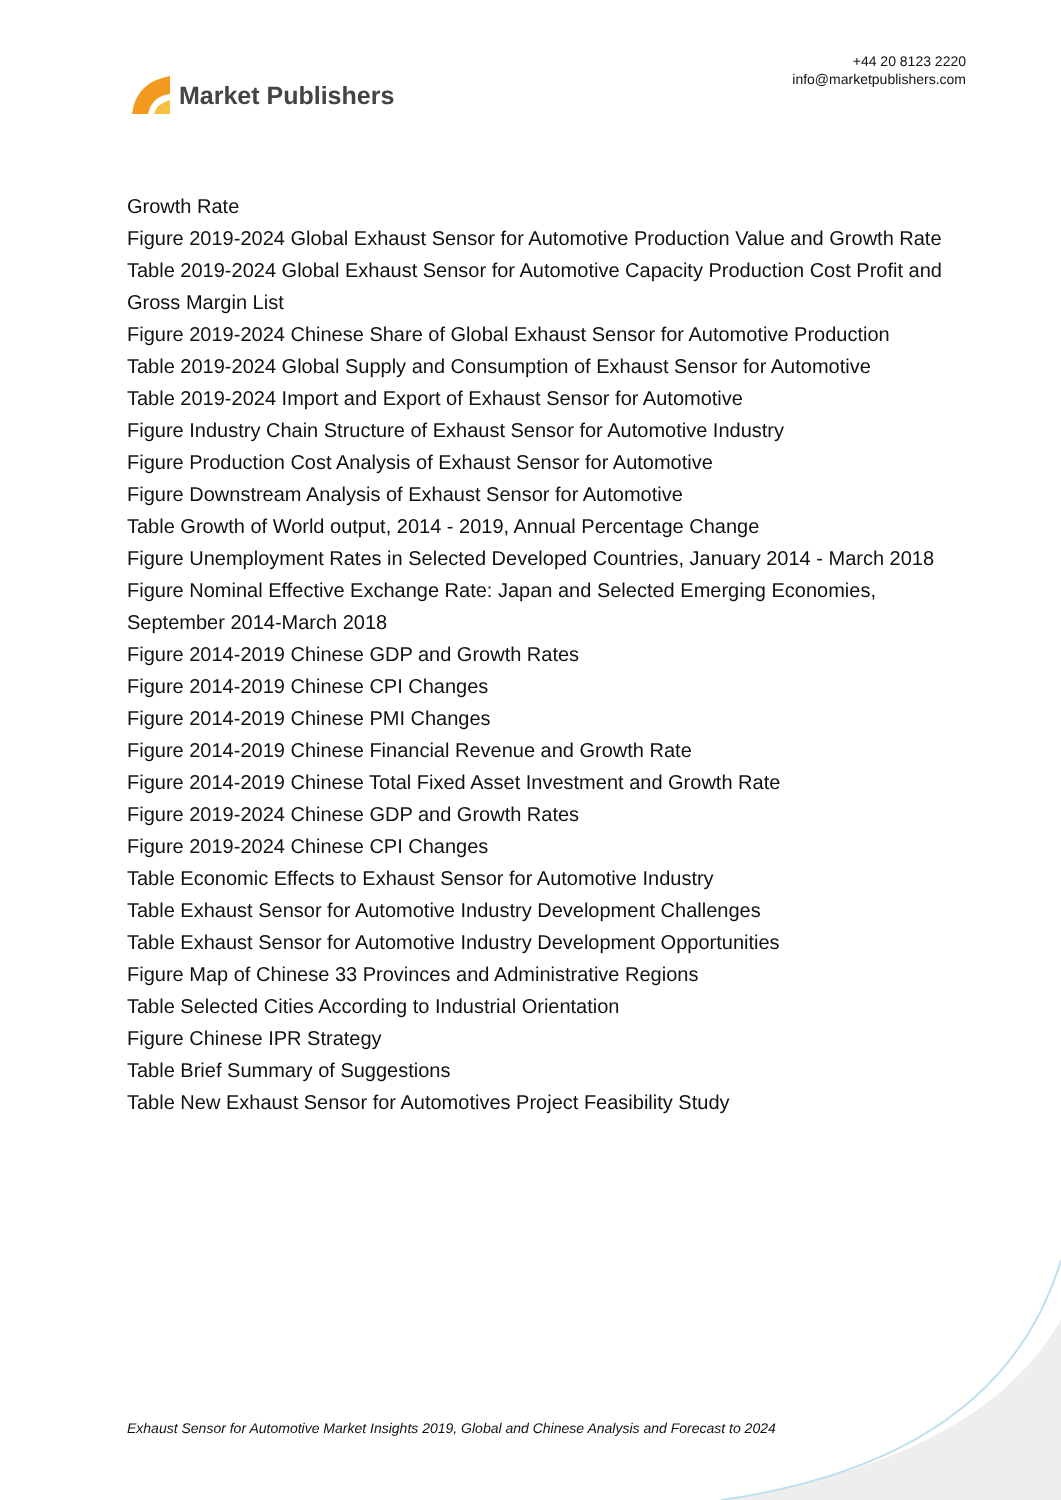Market Publishers
+44 20 8123 2220
info@marketpublishers.com
Growth Rate
Figure 2019-2024 Global Exhaust Sensor for Automotive Production Value and Growth Rate
Table 2019-2024 Global Exhaust Sensor for Automotive Capacity Production Cost Profit and Gross Margin List
Figure 2019-2024 Chinese Share of Global Exhaust Sensor for Automotive Production
Table 2019-2024 Global Supply and Consumption of Exhaust Sensor for Automotive
Table 2019-2024 Import and Export of Exhaust Sensor for Automotive
Figure Industry Chain Structure of Exhaust Sensor for Automotive Industry
Figure Production Cost Analysis of Exhaust Sensor for Automotive
Figure Downstream Analysis of Exhaust Sensor for Automotive
Table Growth of World output, 2014 - 2019, Annual Percentage Change
Figure Unemployment Rates in Selected Developed Countries, January 2014 - March 2018
Figure Nominal Effective Exchange Rate: Japan and Selected Emerging Economies, September 2014-March 2018
Figure 2014-2019 Chinese GDP and Growth Rates
Figure 2014-2019 Chinese CPI Changes
Figure 2014-2019 Chinese PMI Changes
Figure 2014-2019 Chinese Financial Revenue and Growth Rate
Figure 2014-2019 Chinese Total Fixed Asset Investment and Growth Rate
Figure 2019-2024 Chinese GDP and Growth Rates
Figure 2019-2024 Chinese CPI Changes
Table Economic Effects to Exhaust Sensor for Automotive Industry
Table Exhaust Sensor for Automotive Industry Development Challenges
Table Exhaust Sensor for Automotive Industry Development Opportunities
Figure Map of Chinese 33 Provinces and Administrative Regions
Table Selected Cities According to Industrial Orientation
Figure Chinese IPR Strategy
Table Brief Summary of Suggestions
Table New Exhaust Sensor for Automotives Project Feasibility Study
Exhaust Sensor for Automotive Market Insights 2019, Global and Chinese Analysis and Forecast to 2024